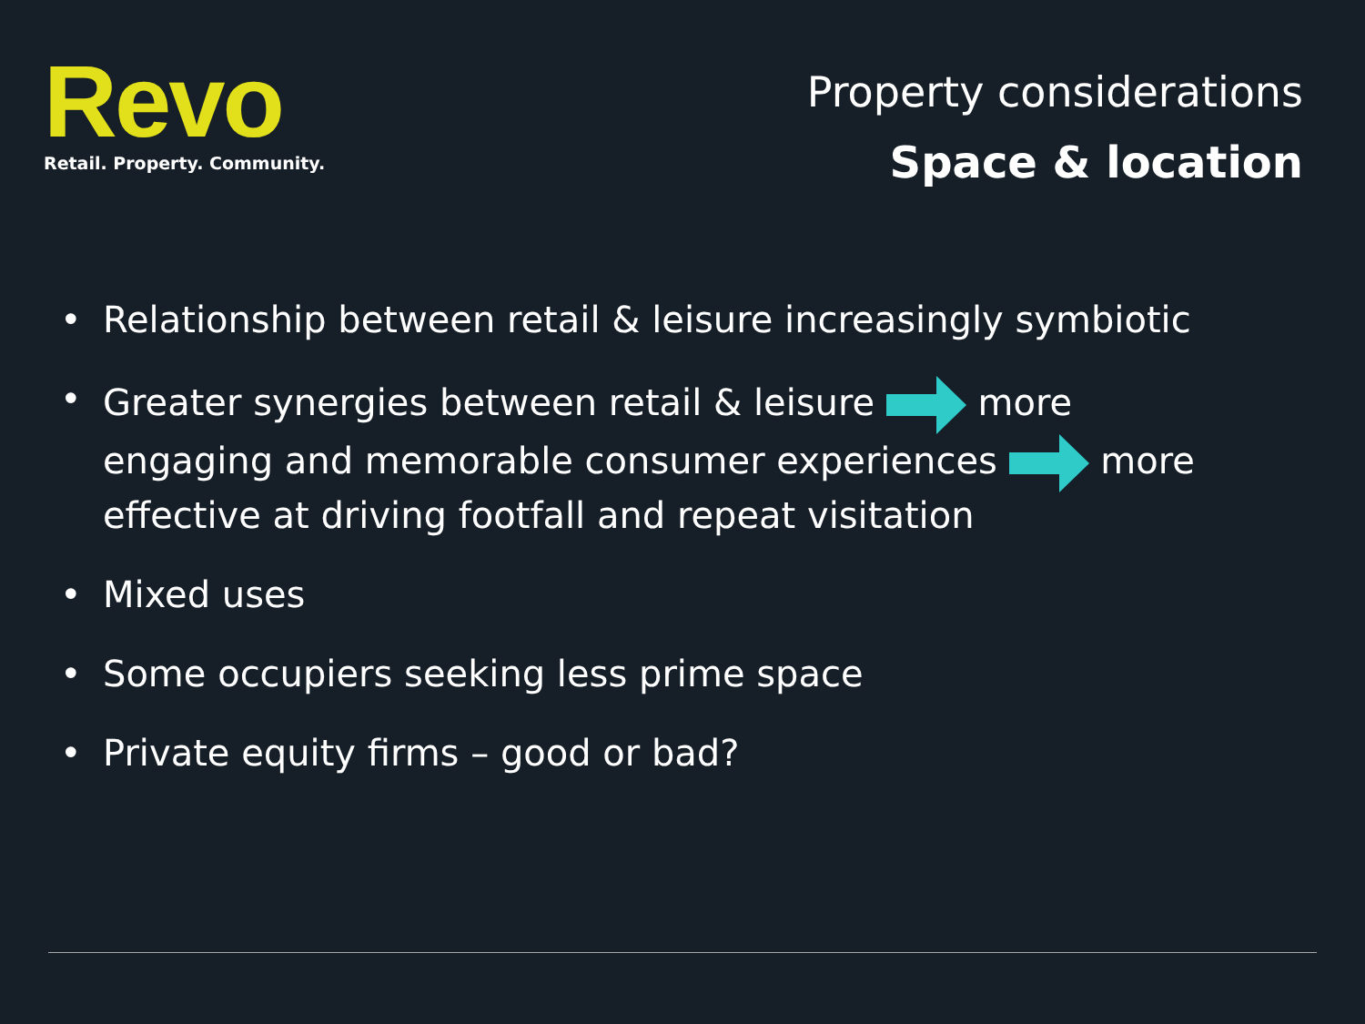Revo
Retail. Property. Community.
Property considerations
Space & location
• Relationship between retail & leisure increasingly symbiotic
• Greater synergies between retail & leisure more engaging and memorable consumer experiences more effective at driving footfall and repeat visitation
• Mixed uses
• Some occupiers seeking less prime space
• Private equity firms – good or bad?